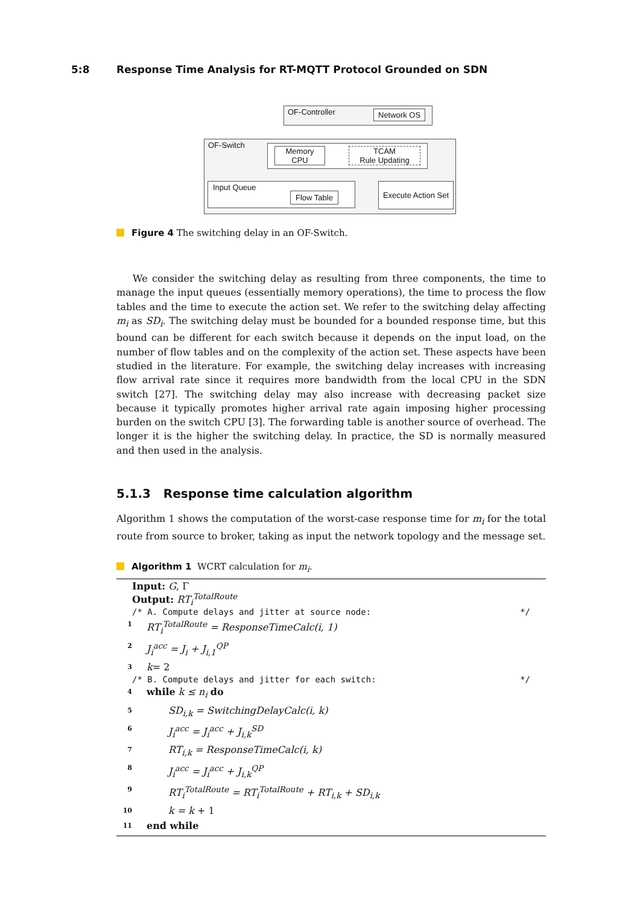5:8 Response Time Analysis for RT-MQTT Protocol Grounded on SDN
OF-Controller Network OS
OF-Switch
Memory
CPU
TCAM
Rule Updating
Input Queue
Flow Table
Execute Action Set
Figure 4 The switching delay in an OF-Switch.
We consider the switching delay as resulting from three components, the time to manage the input queues (essentially memory operations), the time to process the flow tables and the time to execute the action set. We refer to the switching delay affecting m<sub>i</sub> as SD<sub>i</sub>. The switching delay must be bounded for a bounded response time, but this bound can be different for each switch because it depends on the input load, on the number of flow tables and on the complexity of the action set. These aspects have been studied in the literature. For example, the switching delay increases with increasing flow arrival rate since it requires more bandwidth from the local CPU in the SDN switch [27]. The switching delay may also increase with decreasing packet size because it typically promotes higher arrival rate again imposing higher processing burden on the switch CPU [3]. The forwarding table is another source of overhead. The longer it is the higher the switching delay. In practice, the SD is normally measured and then used in the analysis.
5.1.3 Response time calculation algorithm
Algorithm 1 shows the computation of the worst-case response time for m<sub>i</sub> for the total route from source to broker, taking as input the network topology and the message set.
Algorithm 1 WCRT calculation for m<sub>i</sub>.
Input: G, Γ
Output: RT<sub>i</sub><sup>TotalRoute</sup>
/* A. Compute delays and jitter at source node: */
1 RT<sub>i</sub><sup>TotalRoute</sup> = ResponseTimeCalc(i, 1)
2 J<sub>i</sub><sup>acc</sup> = J<sub>i</sub> + J<sub>i,1</sub><sup>QP</sup>
3 k = 2
/* B. Compute delays and jitter for each switch: */
4 while k ≤ n<sub>i</sub> do
5 SD<sub>i,k</sub> = SwitchingDelayCalc(i, k)
6 J<sub>i</sub><sup>acc</sup> = J<sub>i</sub><sup>acc</sup> + J<sub>i,k</sub><sup>SD</sup>
7 RT<sub>i,k</sub> = ResponseTimeCalc(i, k)
8 J<sub>i</sub><sup>acc</sup> = J<sub>i</sub><sup>acc</sup> + J<sub>i,k</sub><sup>QP</sup>
9 RT<sub>i</sub><sup>TotalRoute</sup> = RT<sub>i</sub><sup>TotalRoute</sup> + RT<sub>i,k</sub> + SD<sub>i,k</sub>
10 k = k + 1
11 end while